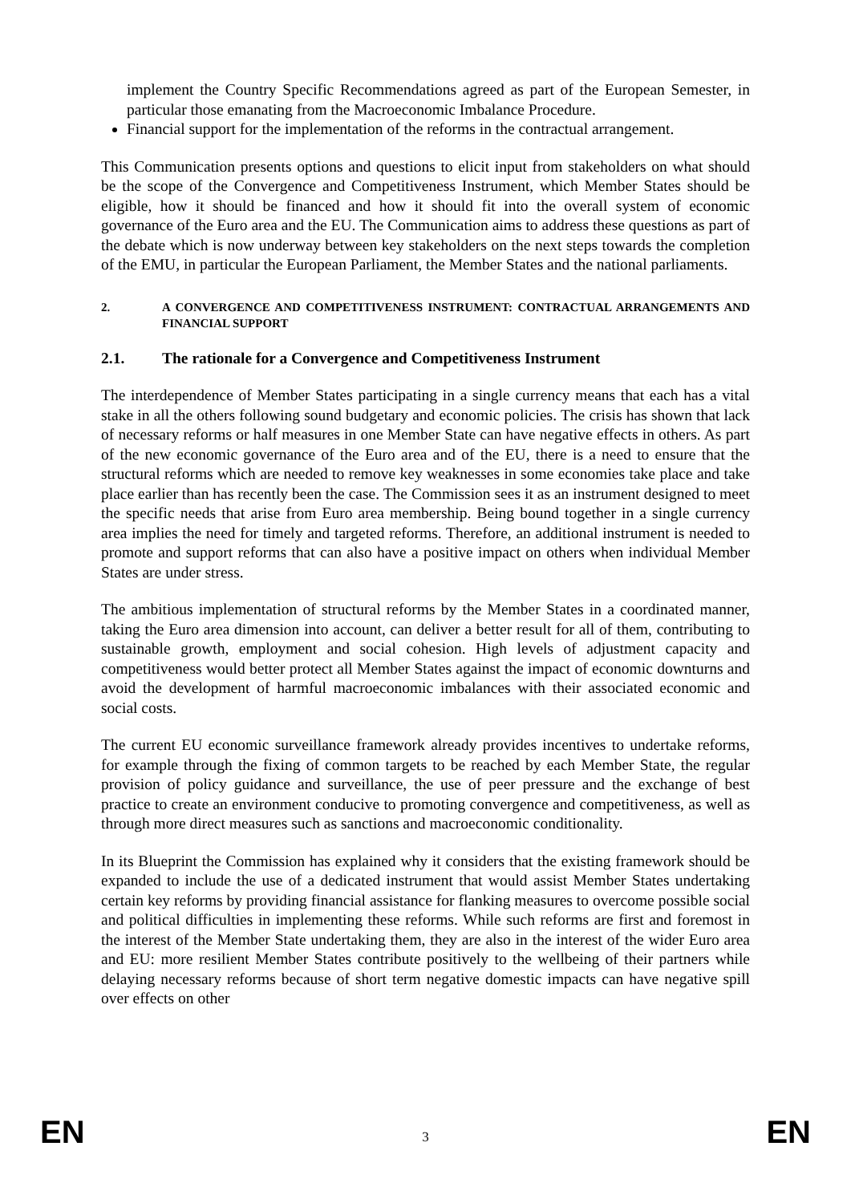implement the Country Specific Recommendations agreed as part of the European Semester, in particular those emanating from the Macroeconomic Imbalance Procedure.
Financial support for the implementation of the reforms in the contractual arrangement.
This Communication presents options and questions to elicit input from stakeholders on what should be the scope of the Convergence and Competitiveness Instrument, which Member States should be eligible, how it should be financed and how it should fit into the overall system of economic governance of the Euro area and the EU. The Communication aims to address these questions as part of the debate which is now underway between key stakeholders on the next steps towards the completion of the EMU, in particular the European Parliament, the Member States and the national parliaments.
2. A CONVERGENCE AND COMPETITIVENESS INSTRUMENT: CONTRACTUAL ARRANGEMENTS AND FINANCIAL SUPPORT
2.1. The rationale for a Convergence and Competitiveness Instrument
The interdependence of Member States participating in a single currency means that each has a vital stake in all the others following sound budgetary and economic policies. The crisis has shown that lack of necessary reforms or half measures in one Member State can have negative effects in others. As part of the new economic governance of the Euro area and of the EU, there is a need to ensure that the structural reforms which are needed to remove key weaknesses in some economies take place and take place earlier than has recently been the case. The Commission sees it as an instrument designed to meet the specific needs that arise from Euro area membership. Being bound together in a single currency area implies the need for timely and targeted reforms. Therefore, an additional instrument is needed to promote and support reforms that can also have a positive impact on others when individual Member States are under stress.
The ambitious implementation of structural reforms by the Member States in a coordinated manner, taking the Euro area dimension into account, can deliver a better result for all of them, contributing to sustainable growth, employment and social cohesion. High levels of adjustment capacity and competitiveness would better protect all Member States against the impact of economic downturns and avoid the development of harmful macroeconomic imbalances with their associated economic and social costs.
The current EU economic surveillance framework already provides incentives to undertake reforms, for example through the fixing of common targets to be reached by each Member State, the regular provision of policy guidance and surveillance, the use of peer pressure and the exchange of best practice to create an environment conducive to promoting convergence and competitiveness, as well as through more direct measures such as sanctions and macroeconomic conditionality.
In its Blueprint the Commission has explained why it considers that the existing framework should be expanded to include the use of a dedicated instrument that would assist Member States undertaking certain key reforms by providing financial assistance for flanking measures to overcome possible social and political difficulties in implementing these reforms. While such reforms are first and foremost in the interest of the Member State undertaking them, they are also in the interest of the wider Euro area and EU: more resilient Member States contribute positively to the wellbeing of their partners while delaying necessary reforms because of short term negative domestic impacts can have negative spill over effects on other
EN 3 EN